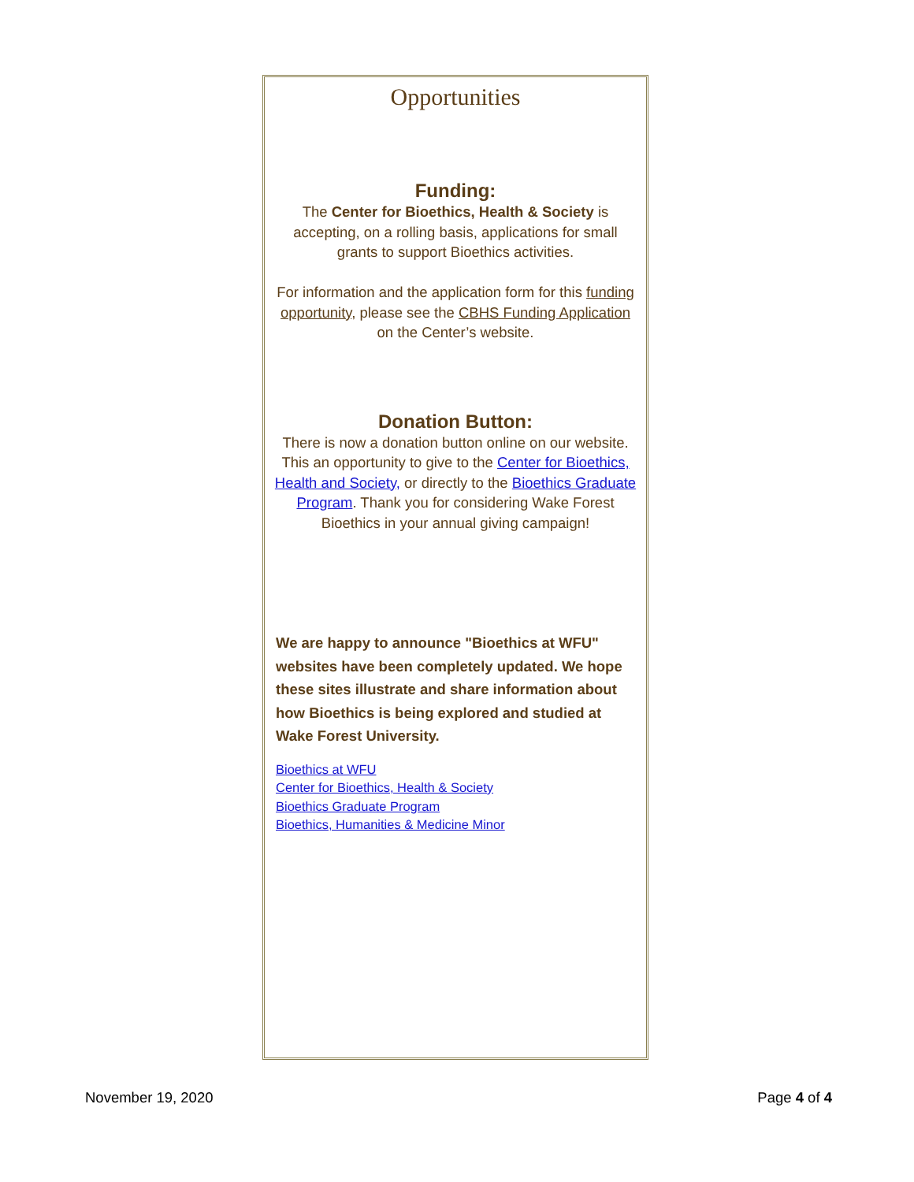Opportunities
Funding:
The Center for Bioethics, Health & Society is accepting, on a rolling basis, applications for small grants to support Bioethics activities.
For information and the application form for this funding opportunity, please see the CBHS Funding Application on the Center’s website.
Donation Button:
There is now a donation button online on our website. This an opportunity to give to the Center for Bioethics, Health and Society, or directly to the Bioethics Graduate Program. Thank you for considering Wake Forest Bioethics in your annual giving campaign!
We are happy to announce "Bioethics at WFU" websites have been completely updated. We hope these sites illustrate and share information about how Bioethics is being explored and studied at Wake Forest University.
Bioethics at WFU
Center for Bioethics, Health & Society
Bioethics Graduate Program
Bioethics, Humanities & Medicine Minor
November 19, 2020 Page 4 of 4